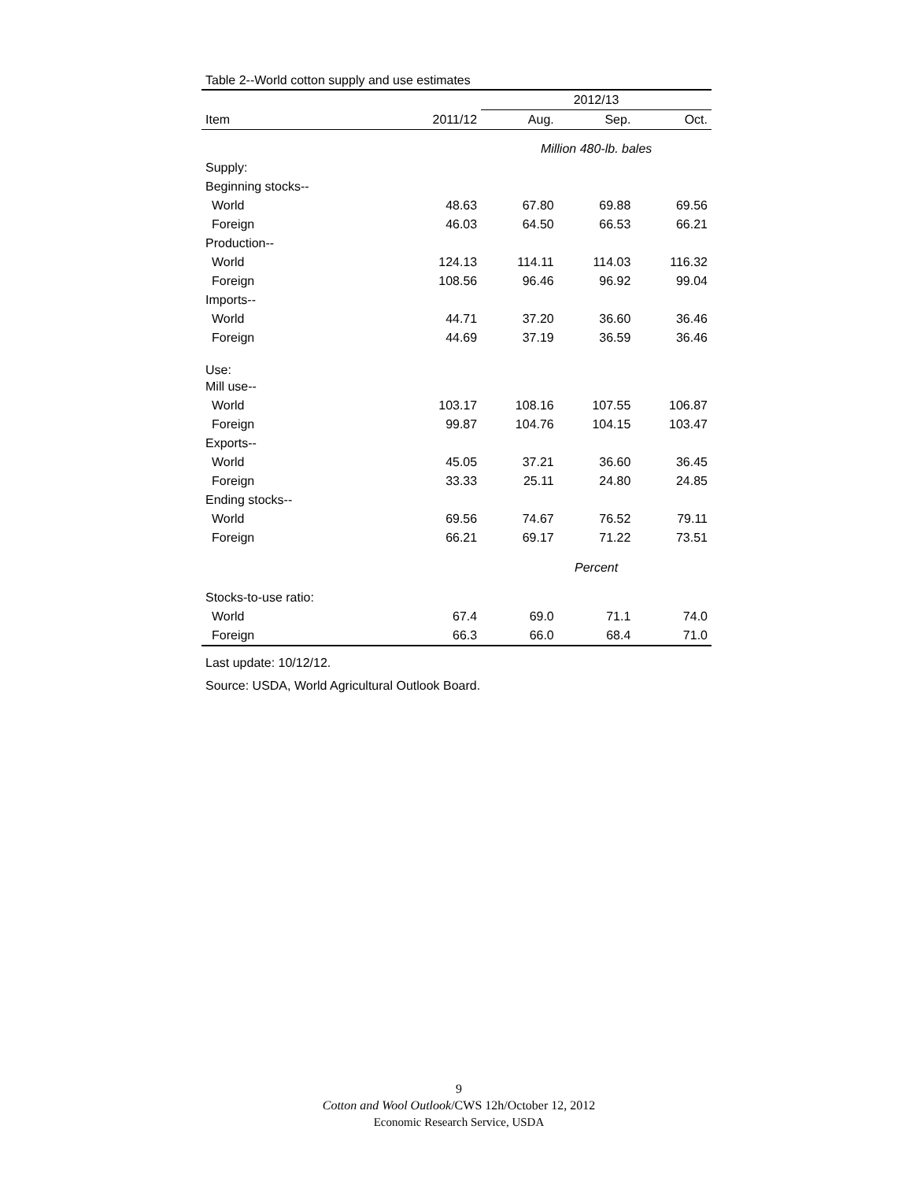Table 2--World cotton supply and use estimates
| | | 2012/13 | | |
| --- | --- | --- | --- | --- |
| Item | 2011/12 | Aug. | Sep. | Oct. |
| | | Million 480-lb. bales | | |
| Supply: | | | | |
| Beginning stocks-- | | | | |
| World | 48.63 | 67.80 | 69.88 | 69.56 |
| Foreign | 46.03 | 64.50 | 66.53 | 66.21 |
| Production-- | | | | |
| World | 124.13 | 114.11 | 114.03 | 116.32 |
| Foreign | 108.56 | 96.46 | 96.92 | 99.04 |
| Imports-- | | | | |
| World | 44.71 | 37.20 | 36.60 | 36.46 |
| Foreign | 44.69 | 37.19 | 36.59 | 36.46 |
| Use: | | | | |
| Mill use-- | | | | |
| World | 103.17 | 108.16 | 107.55 | 106.87 |
| Foreign | 99.87 | 104.76 | 104.15 | 103.47 |
| Exports-- | | | | |
| World | 45.05 | 37.21 | 36.60 | 36.45 |
| Foreign | 33.33 | 25.11 | 24.80 | 24.85 |
| Ending stocks-- | | | | |
| World | 69.56 | 74.67 | 76.52 | 79.11 |
| Foreign | 66.21 | 69.17 | 71.22 | 73.51 |
| | | Percent | | |
| Stocks-to-use ratio: | | | | |
| World | 67.4 | 69.0 | 71.1 | 74.0 |
| Foreign | 66.3 | 66.0 | 68.4 | 71.0 |
Last update: 10/12/12.
Source: USDA, World Agricultural Outlook Board.
9
Cotton and Wool Outlook/CWS 12h/October 12, 2012
Economic Research Service, USDA